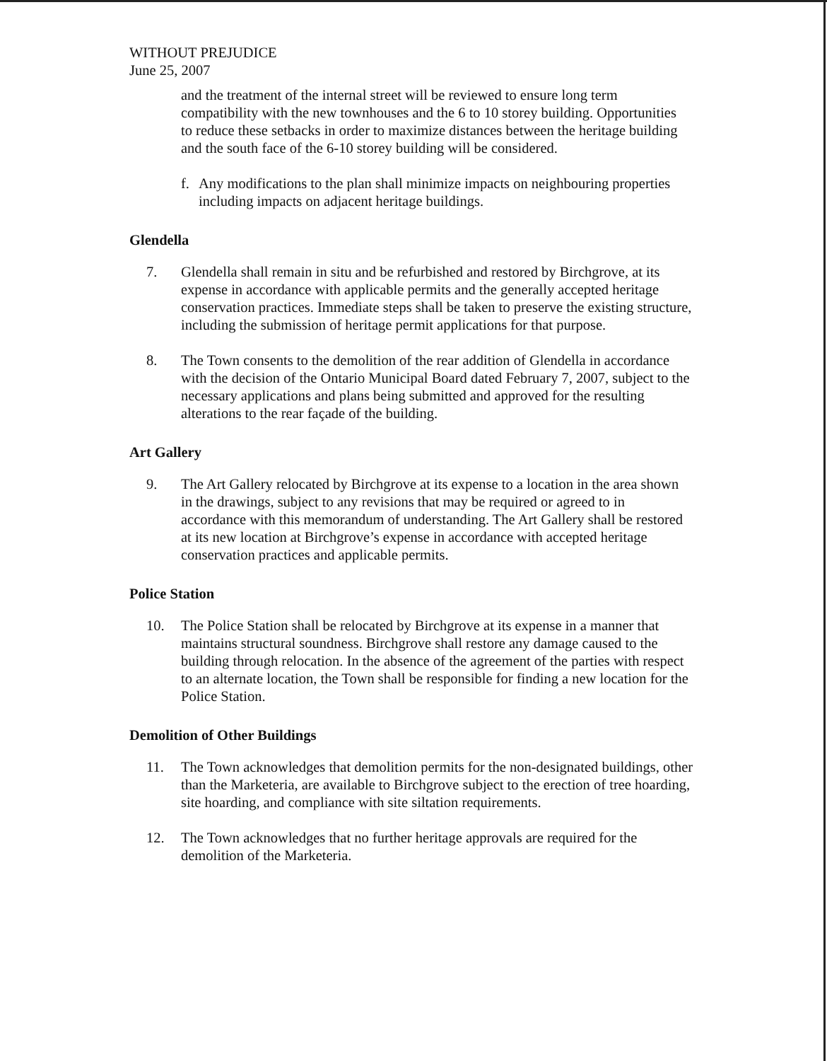WITHOUT PREJUDICE
June 25, 2007
and the treatment of the internal street will be reviewed to ensure long term compatibility with the new townhouses and the 6 to 10 storey building. Opportunities to reduce these setbacks in order to maximize distances between the heritage building and the south face of the 6-10 storey building will be considered.
f. Any modifications to the plan shall minimize impacts on neighbouring properties including impacts on adjacent heritage buildings.
Glendella
7. Glendella shall remain in situ and be refurbished and restored by Birchgrove, at its expense in accordance with applicable permits and the generally accepted heritage conservation practices. Immediate steps shall be taken to preserve the existing structure, including the submission of heritage permit applications for that purpose.
8. The Town consents to the demolition of the rear addition of Glendella in accordance with the decision of the Ontario Municipal Board dated February 7, 2007, subject to the necessary applications and plans being submitted and approved for the resulting alterations to the rear façade of the building.
Art Gallery
9. The Art Gallery relocated by Birchgrove at its expense to a location in the area shown in the drawings, subject to any revisions that may be required or agreed to in accordance with this memorandum of understanding. The Art Gallery shall be restored at its new location at Birchgrove’s expense in accordance with accepted heritage conservation practices and applicable permits.
Police Station
10. The Police Station shall be relocated by Birchgrove at its expense in a manner that maintains structural soundness. Birchgrove shall restore any damage caused to the building through relocation. In the absence of the agreement of the parties with respect to an alternate location, the Town shall be responsible for finding a new location for the Police Station.
Demolition of Other Buildings
11. The Town acknowledges that demolition permits for the non-designated buildings, other than the Marketeria, are available to Birchgrove subject to the erection of tree hoarding, site hoarding, and compliance with site siltation requirements.
12. The Town acknowledges that no further heritage approvals are required for the demolition of the Marketeria.